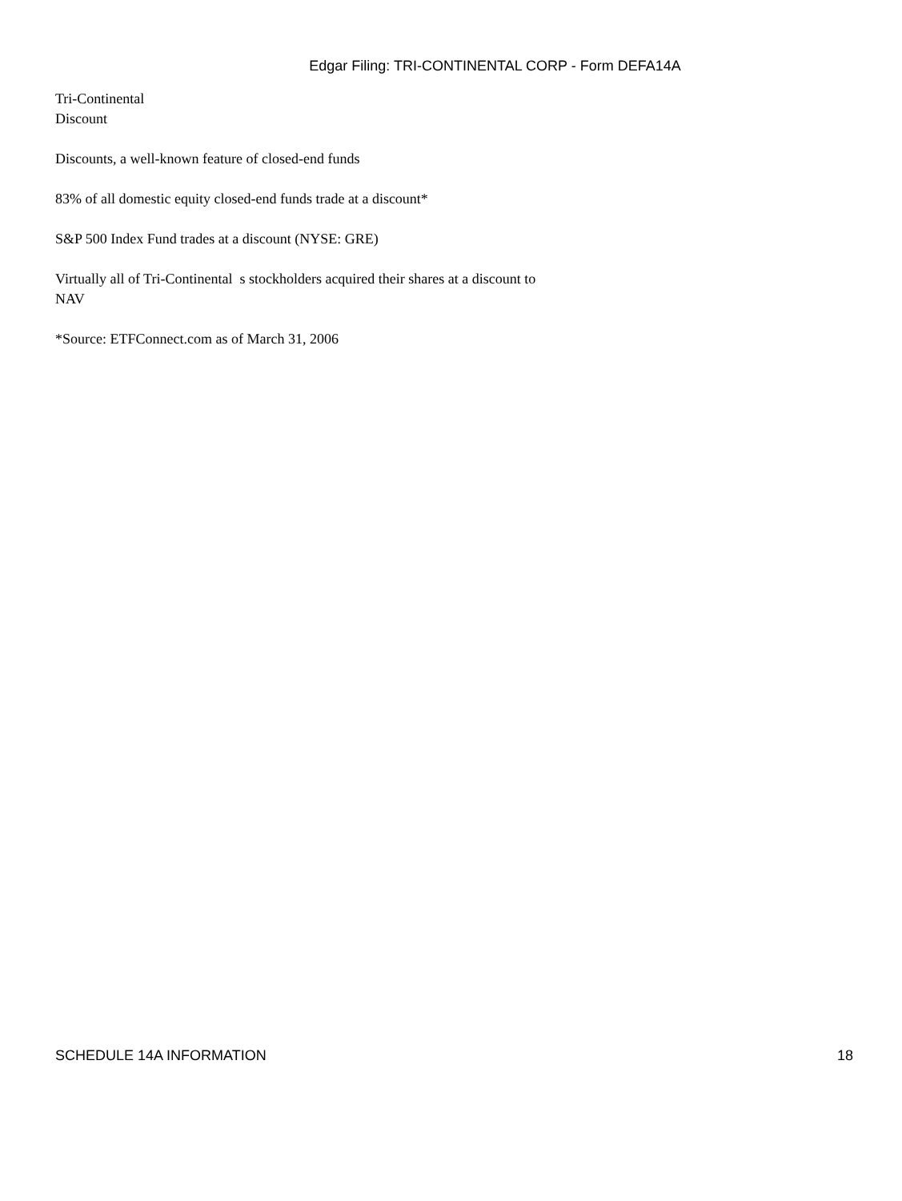Edgar Filing: TRI-CONTINENTAL CORP - Form DEFA14A
Tri-Continental
Discount
Discounts, a well-known feature of closed-end funds
83% of all domestic equity closed-end funds trade at a discount*
S&P 500 Index Fund trades at a discount (NYSE: GRE)
Virtually all of Tri-Continental s stockholders acquired their shares at a discount to NAV
*Source: ETFConnect.com as of March 31, 2006
SCHEDULE 14A INFORMATION 18